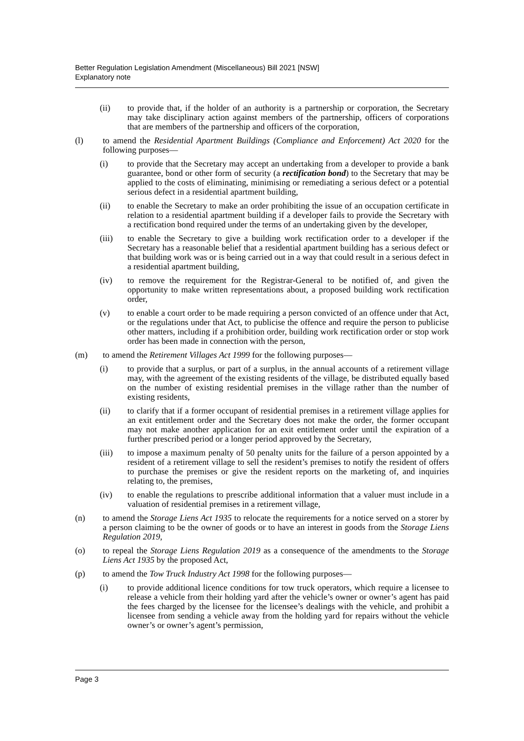Better Regulation Legislation Amendment (Miscellaneous) Bill 2021 [NSW]
Explanatory note
(ii) to provide that, if the holder of an authority is a partnership or corporation, the Secretary may take disciplinary action against members of the partnership, officers of corporations that are members of the partnership and officers of the corporation,
(l) to amend the Residential Apartment Buildings (Compliance and Enforcement) Act 2020 for the following purposes—
(i) to provide that the Secretary may accept an undertaking from a developer to provide a bank guarantee, bond or other form of security (a rectification bond) to the Secretary that may be applied to the costs of eliminating, minimising or remediating a serious defect or a potential serious defect in a residential apartment building,
(ii) to enable the Secretary to make an order prohibiting the issue of an occupation certificate in relation to a residential apartment building if a developer fails to provide the Secretary with a rectification bond required under the terms of an undertaking given by the developer,
(iii) to enable the Secretary to give a building work rectification order to a developer if the Secretary has a reasonable belief that a residential apartment building has a serious defect or that building work was or is being carried out in a way that could result in a serious defect in a residential apartment building,
(iv) to remove the requirement for the Registrar-General to be notified of, and given the opportunity to make written representations about, a proposed building work rectification order,
(v) to enable a court order to be made requiring a person convicted of an offence under that Act, or the regulations under that Act, to publicise the offence and require the person to publicise other matters, including if a prohibition order, building work rectification order or stop work order has been made in connection with the person,
(m) to amend the Retirement Villages Act 1999 for the following purposes—
(i) to provide that a surplus, or part of a surplus, in the annual accounts of a retirement village may, with the agreement of the existing residents of the village, be distributed equally based on the number of existing residential premises in the village rather than the number of existing residents,
(ii) to clarify that if a former occupant of residential premises in a retirement village applies for an exit entitlement order and the Secretary does not make the order, the former occupant may not make another application for an exit entitlement order until the expiration of a further prescribed period or a longer period approved by the Secretary,
(iii) to impose a maximum penalty of 50 penalty units for the failure of a person appointed by a resident of a retirement village to sell the resident’s premises to notify the resident of offers to purchase the premises or give the resident reports on the marketing of, and inquiries relating to, the premises,
(iv) to enable the regulations to prescribe additional information that a valuer must include in a valuation of residential premises in a retirement village,
(n) to amend the Storage Liens Act 1935 to relocate the requirements for a notice served on a storer by a person claiming to be the owner of goods or to have an interest in goods from the Storage Liens Regulation 2019,
(o) to repeal the Storage Liens Regulation 2019 as a consequence of the amendments to the Storage Liens Act 1935 by the proposed Act,
(p) to amend the Tow Truck Industry Act 1998 for the following purposes—
(i) to provide additional licence conditions for tow truck operators, which require a licensee to release a vehicle from their holding yard after the vehicle’s owner or owner’s agent has paid the fees charged by the licensee for the licensee’s dealings with the vehicle, and prohibit a licensee from sending a vehicle away from the holding yard for repairs without the vehicle owner’s or owner’s agent’s permission,
Page 3